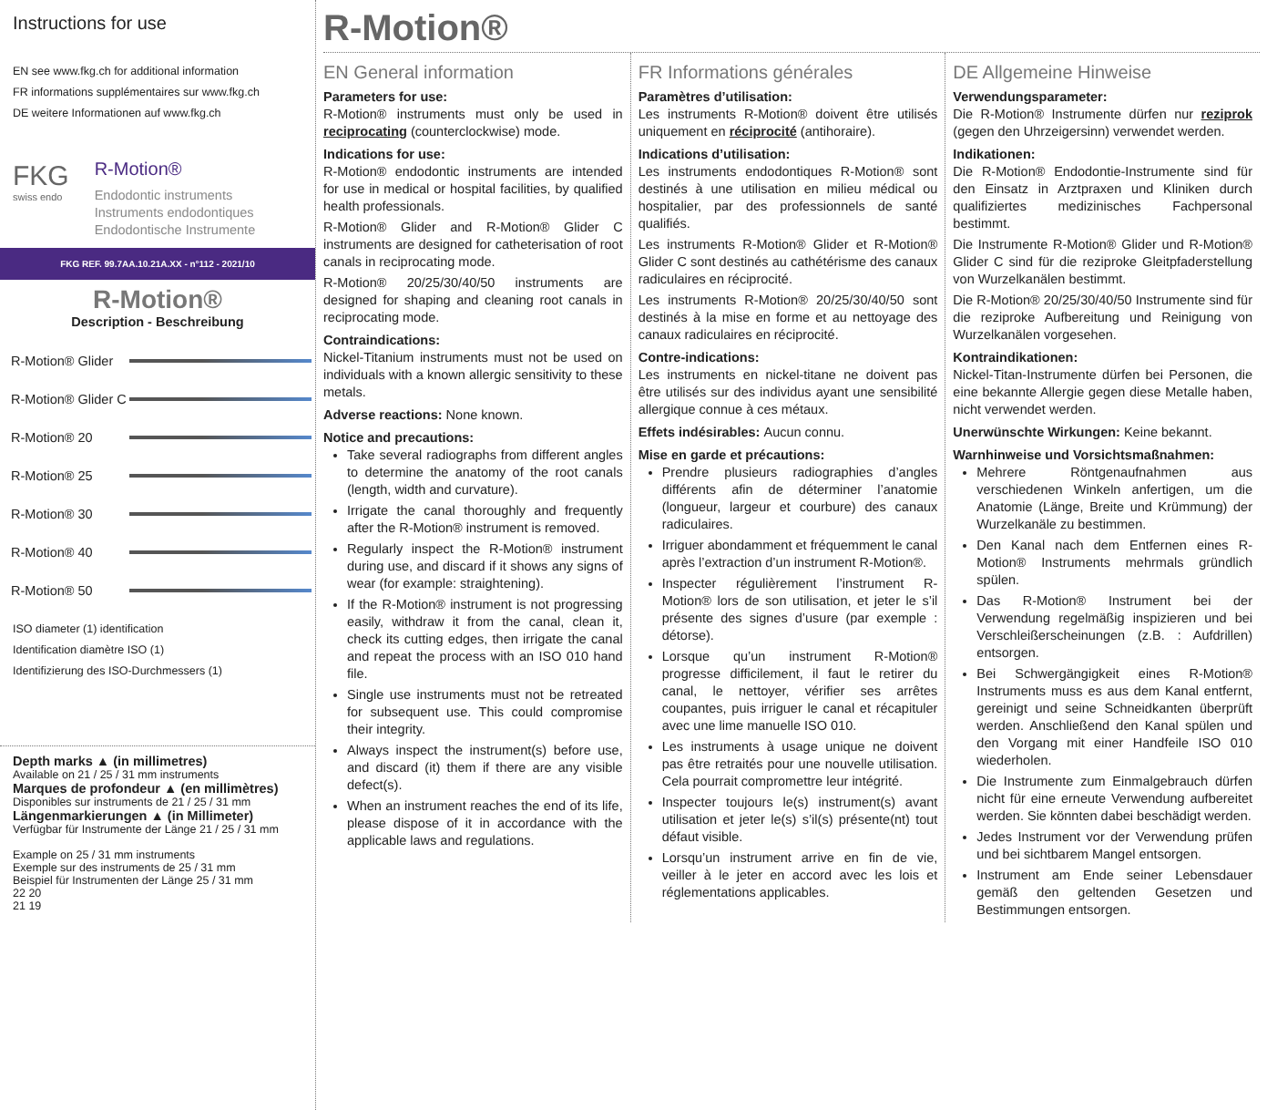Instructions for use
EN see www.fkg.ch for additional information
FR informations supplémentaires sur www.fkg.ch
DE weitere Informationen auf www.fkg.ch
FKG
swiss endo
R-Motion®
Endodontic instruments
Instruments endodontiques
Endodontische Instrumente
FKG REF. 99.7AA.10.21A.XX - n°112 - 2021/10
R-Motion®
Description - Beschreibung
R-Motion® Glider
R-Motion® Glider C
R-Motion® 20
R-Motion® 25
R-Motion® 30
R-Motion® 40
R-Motion® 50
ISO diameter (1) identification
Identification diamètre ISO (1)
Identifizierung des ISO-Durchmessers (1)
Depth marks ▲ (in millimetres)
Available on 21 / 25 / 31 mm instruments
Marques de profondeur ▲ (en millimètres)
Disponibles sur instruments de 21 / 25 / 31 mm
Längenmarkierungen ▲ (in Millimeter)
Verfügbar für Instrumente der Länge 21 / 25 / 31 mm
Example on 25 / 31 mm instruments
Exemple sur des instruments de 25 / 31 mm
Beispiel für Instrumenten der Länge 25 / 31 mm
22 20
21 19
R-Motion®
EN General information
Parameters for use:
R-Motion® instruments must only be used in reciprocating (counterclockwise) mode.
Indications for use:
R-Motion® endodontic instruments are intended for use in medical or hospital facilities, by qualified health professionals.
R-Motion® Glider and R-Motion® Glider C instruments are designed for catheterisation of root canals in reciprocating mode.
R-Motion® 20/25/30/40/50 instruments are designed for shaping and cleaning root canals in reciprocating mode.
Contraindications:
Nickel-Titanium instruments must not be used on individuals with a known allergic sensitivity to these metals.
Adverse reactions: None known.
Notice and precautions:
Take several radiographs from different angles to determine the anatomy of the root canals (length, width and curvature).
Irrigate the canal thoroughly and frequently after the R-Motion® instrument is removed.
Regularly inspect the R-Motion® instrument during use, and discard if it shows any signs of wear (for example: straightening).
If the R-Motion® instrument is not progressing easily, withdraw it from the canal, clean it, check its cutting edges, then irrigate the canal and repeat the process with an ISO 010 hand file.
Single use instruments must not be retreated for subsequent use. This could compromise their integrity.
Always inspect the instrument(s) before use, and discard (it) them if there are any visible defect(s).
When an instrument reaches the end of its life, please dispose of it in accordance with the applicable laws and regulations.
FR Informations générales
Paramètres d’utilisation:
Les instruments R-Motion® doivent être utilisés uniquement en réciprocité (antihoraire).
Indications d’utilisation:
Les instruments endodontiques R-Motion® sont destinés à une utilisation en milieu médical ou hospitalier, par des professionnels de santé qualifiés.
Les instruments R-Motion® Glider et R-Motion® Glider C sont destinés au cathétérisme des canaux radiculaires en réciprocité.
Les instruments R-Motion® 20/25/30/40/50 sont destinés à la mise en forme et au nettoyage des canaux radiculaires en réciprocité.
Contre-indications:
Les instruments en nickel-titane ne doivent pas être utilisés sur des individus ayant une sensibilité allergique connue à ces métaux.
Effets indésirables: Aucun connu.
Mise en garde et précautions:
Prendre plusieurs radiographies d’angles différents afin de déterminer l’anatomie (longueur, largeur et courbure) des canaux radiculaires.
Irriguer abondamment et fréquemment le canal après l’extraction d’un instrument R-Motion®.
Inspecter régulièrement l’instrument R-Motion® lors de son utilisation, et jeter le s’il présente des signes d’usure (par exemple : détorse).
Lorsque qu’un instrument R-Motion® progresse difficilement, il faut le retirer du canal, le nettoyer, vérifier ses arrêtes coupantes, puis irriguer le canal et récapituler avec une lime manuelle ISO 010.
Les instruments à usage unique ne doivent pas être retraités pour une nouvelle utilisation. Cela pourrait compromettre leur intégrité.
Inspecter toujours le(s) instrument(s) avant utilisation et jeter le(s) s’il(s) présente(nt) tout défaut visible.
Lorsqu’un instrument arrive en fin de vie, veiller à le jeter en accord avec les lois et réglementations applicables.
DE Allgemeine Hinweise
Verwendungsparameter:
Die R-Motion® Instrumente dürfen nur reziprok (gegen den Uhrzeigersinn) verwendet werden.
Indikationen:
Die R-Motion® Endodontie-Instrumente sind für den Einsatz in Arztpraxen und Kliniken durch qualifiziertes medizinisches Fachpersonal bestimmt.
Die Instrumente R-Motion® Glider und R-Motion® Glider C sind für die reziproke Gleitpfaderstellung von Wurzelkanälen bestimmt.
Die R-Motion® 20/25/30/40/50 Instrumente sind für die reziproke Aufbereitung und Reinigung von Wurzelkanälen vorgesehen.
Kontraindikationen:
Nickel-Titan-Instrumente dürfen bei Personen, die eine bekannte Allergie gegen diese Metalle haben, nicht verwendet werden.
Unerwünschte Wirkungen: Keine bekannt.
Warnhinweise und Vorsichtsmaßnahmen:
Mehrere Röntgenaufnahmen aus verschiedenen Winkeln anfertigen, um die Anatomie (Länge, Breite und Krümmung) der Wurzelkanäle zu bestimmen.
Den Kanal nach dem Entfernen eines R-Motion® Instruments mehrmals gründlich spülen.
Das R-Motion® Instrument bei der Verwendung regelmäßig inspizieren und bei Verschleißerscheinungen (z.B. : Aufdrillen) entsorgen.
Bei Schwergängigkeit eines R-Motion® Instruments muss es aus dem Kanal entfernt, gereinigt und seine Schneidkanten überprüft werden. Anschließend den Kanal spülen und den Vorgang mit einer Handfeile ISO 010 wiederholen.
Die Instrumente zum Einmalgebrauch dürfen nicht für eine erneute Verwendung aufbereitet werden. Sie könnten dabei beschädigt werden.
Jedes Instrument vor der Verwendung prüfen und bei sichtbarem Mangel entsorgen.
Instrument am Ende seiner Lebensdauer gemäß den geltenden Gesetzen und Bestimmungen entsorgen.